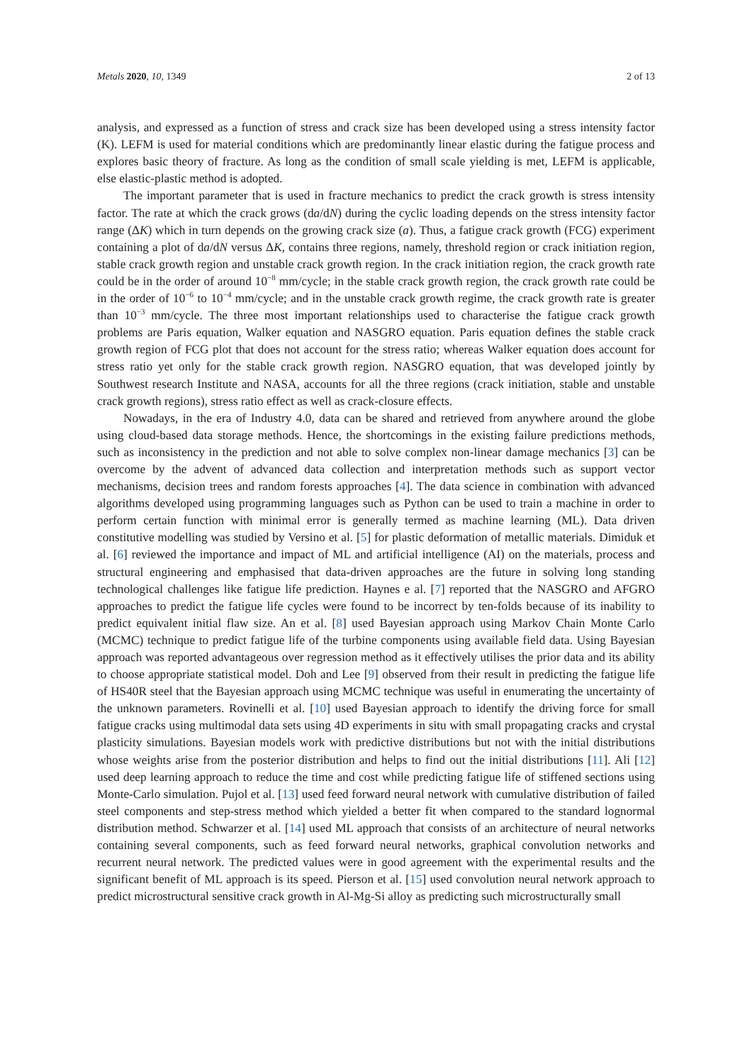Metals 2020, 10, 1349 2 of 13
analysis, and expressed as a function of stress and crack size has been developed using a stress intensity factor (K). LEFM is used for material conditions which are predominantly linear elastic during the fatigue process and explores basic theory of fracture. As long as the condition of small scale yielding is met, LEFM is applicable, else elastic-plastic method is adopted.
The important parameter that is used in fracture mechanics to predict the crack growth is stress intensity factor. The rate at which the crack grows (da/dN) during the cyclic loading depends on the stress intensity factor range (ΔK) which in turn depends on the growing crack size (a). Thus, a fatigue crack growth (FCG) experiment containing a plot of da/dN versus ΔK, contains three regions, namely, threshold region or crack initiation region, stable crack growth region and unstable crack growth region. In the crack initiation region, the crack growth rate could be in the order of around 10<sup>−8</sup> mm/cycle; in the stable crack growth region, the crack growth rate could be in the order of 10<sup>−6</sup> to 10<sup>−4</sup> mm/cycle; and in the unstable crack growth regime, the crack growth rate is greater than 10<sup>−3</sup> mm/cycle. The three most important relationships used to characterise the fatigue crack growth problems are Paris equation, Walker equation and NASGRO equation. Paris equation defines the stable crack growth region of FCG plot that does not account for the stress ratio; whereas Walker equation does account for stress ratio yet only for the stable crack growth region. NASGRO equation, that was developed jointly by Southwest research Institute and NASA, accounts for all the three regions (crack initiation, stable and unstable crack growth regions), stress ratio effect as well as crack-closure effects.
Nowadays, in the era of Industry 4.0, data can be shared and retrieved from anywhere around the globe using cloud-based data storage methods. Hence, the shortcomings in the existing failure predictions methods, such as inconsistency in the prediction and not able to solve complex non-linear damage mechanics [3] can be overcome by the advent of advanced data collection and interpretation methods such as support vector mechanisms, decision trees and random forests approaches [4]. The data science in combination with advanced algorithms developed using programming languages such as Python can be used to train a machine in order to perform certain function with minimal error is generally termed as machine learning (ML). Data driven constitutive modelling was studied by Versino et al. [5] for plastic deformation of metallic materials. Dimiduk et al. [6] reviewed the importance and impact of ML and artificial intelligence (AI) on the materials, process and structural engineering and emphasised that data-driven approaches are the future in solving long standing technological challenges like fatigue life prediction. Haynes e al. [7] reported that the NASGRO and AFGRO approaches to predict the fatigue life cycles were found to be incorrect by ten-folds because of its inability to predict equivalent initial flaw size. An et al. [8] used Bayesian approach using Markov Chain Monte Carlo (MCMC) technique to predict fatigue life of the turbine components using available field data. Using Bayesian approach was reported advantageous over regression method as it effectively utilises the prior data and its ability to choose appropriate statistical model. Doh and Lee [9] observed from their result in predicting the fatigue life of HS40R steel that the Bayesian approach using MCMC technique was useful in enumerating the uncertainty of the unknown parameters. Rovinelli et al. [10] used Bayesian approach to identify the driving force for small fatigue cracks using multimodal data sets using 4D experiments in situ with small propagating cracks and crystal plasticity simulations. Bayesian models work with predictive distributions but not with the initial distributions whose weights arise from the posterior distribution and helps to find out the initial distributions [11]. Ali [12] used deep learning approach to reduce the time and cost while predicting fatigue life of stiffened sections using Monte-Carlo simulation. Pujol et al. [13] used feed forward neural network with cumulative distribution of failed steel components and step-stress method which yielded a better fit when compared to the standard lognormal distribution method. Schwarzer et al. [14] used ML approach that consists of an architecture of neural networks containing several components, such as feed forward neural networks, graphical convolution networks and recurrent neural network. The predicted values were in good agreement with the experimental results and the significant benefit of ML approach is its speed. Pierson et al. [15] used convolution neural network approach to predict microstructural sensitive crack growth in Al-Mg-Si alloy as predicting such microstructurally small